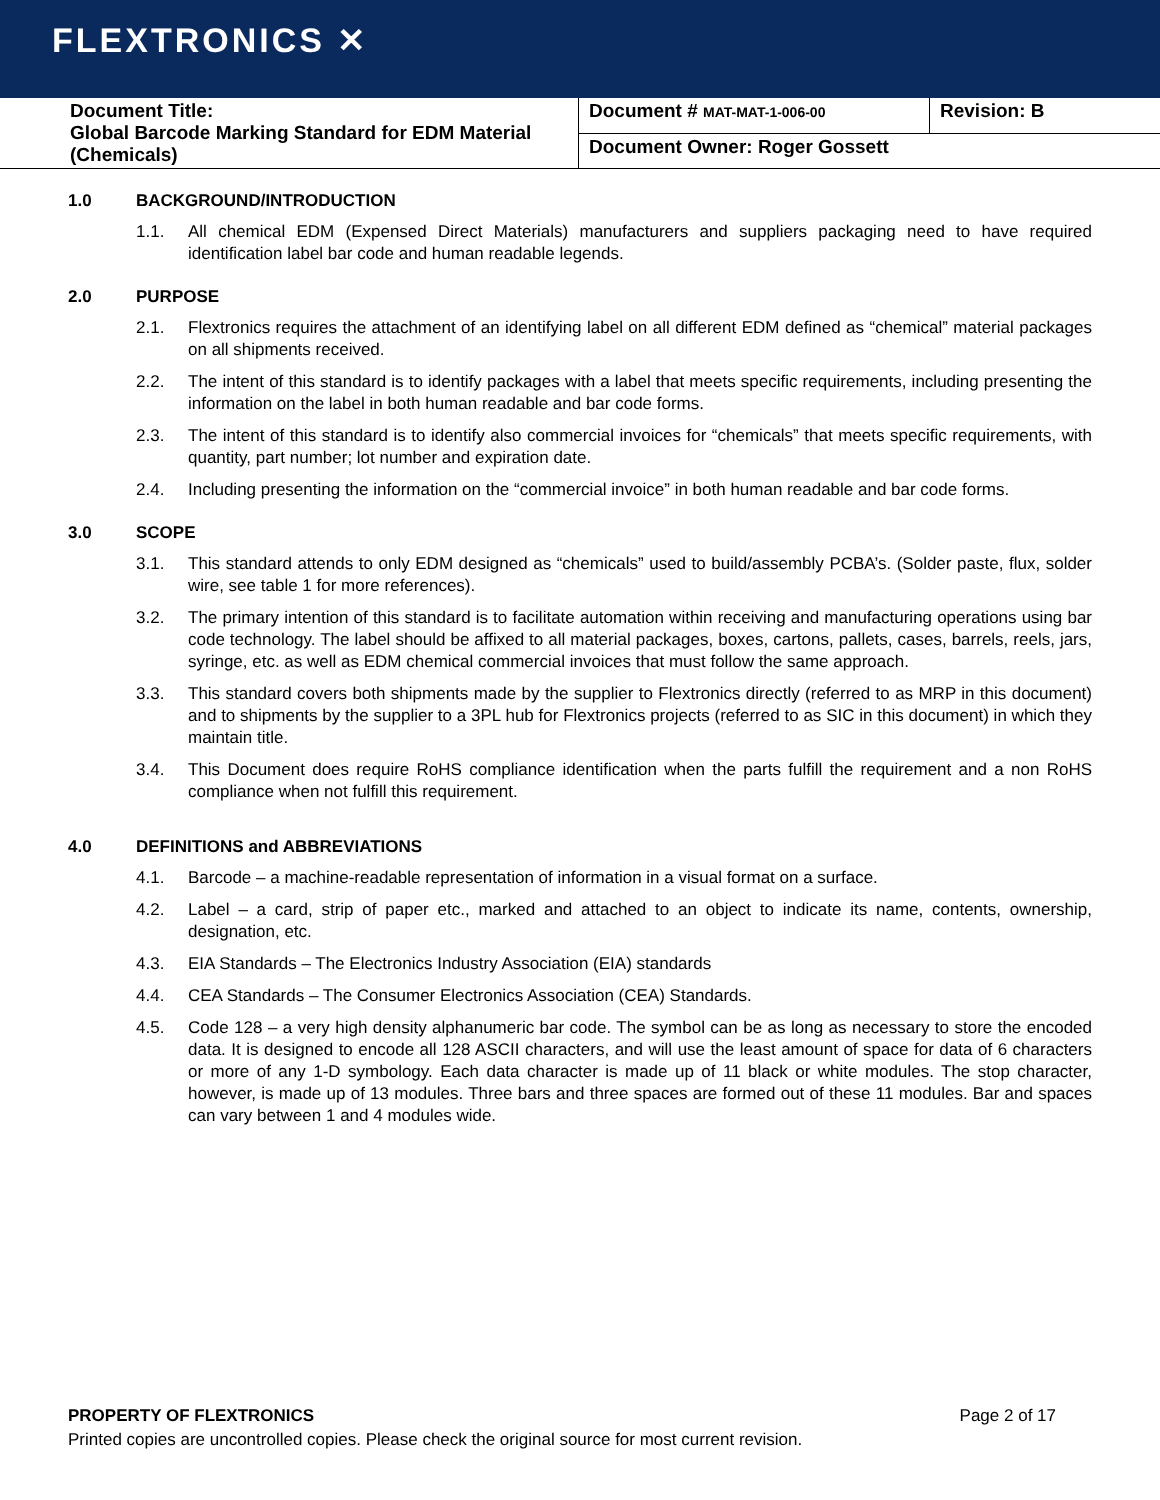FLEXTRONICS ✕
| Document Title: Global Barcode Marking Standard for EDM Material (Chemicals) | Document # MAT-MAT-1-006-00 | Revision: B |
| | Document Owner: Roger Gossett | |
1.0 BACKGROUND/INTRODUCTION
1.1. All chemical EDM (Expensed Direct Materials) manufacturers and suppliers packaging need to have required identification label bar code and human readable legends.
2.0 PURPOSE
2.1. Flextronics requires the attachment of an identifying label on all different EDM defined as “chemical” material packages on all shipments received.
2.2. The intent of this standard is to identify packages with a label that meets specific requirements, including presenting the information on the label in both human readable and bar code forms.
2.3. The intent of this standard is to identify also commercial invoices for “chemicals” that meets specific requirements, with quantity, part number; lot number and expiration date.
2.4. Including presenting the information on the “commercial invoice” in both human readable and bar code forms.
3.0 SCOPE
3.1. This standard attends to only EDM designed as “chemicals” used to build/assembly PCBA’s. (Solder paste, flux, solder wire, see table 1 for more references).
3.2. The primary intention of this standard is to facilitate automation within receiving and manufacturing operations using bar code technology. The label should be affixed to all material packages, boxes, cartons, pallets, cases, barrels, reels, jars, syringe, etc. as well as EDM chemical commercial invoices that must follow the same approach.
3.3. This standard covers both shipments made by the supplier to Flextronics directly (referred to as MRP in this document) and to shipments by the supplier to a 3PL hub for Flextronics projects (referred to as SIC in this document) in which they maintain title.
3.4. This Document does require RoHS compliance identification when the parts fulfill the requirement and a non RoHS compliance when not fulfill this requirement.
4.0 DEFINITIONS and ABBREVIATIONS
4.1. Barcode – a machine-readable representation of information in a visual format on a surface.
4.2. Label – a card, strip of paper etc., marked and attached to an object to indicate its name, contents, ownership, designation, etc.
4.3. EIA Standards – The Electronics Industry Association (EIA) standards
4.4. CEA Standards – The Consumer Electronics Association (CEA) Standards.
4.5. Code 128 – a very high density alphanumeric bar code. The symbol can be as long as necessary to store the encoded data. It is designed to encode all 128 ASCII characters, and will use the least amount of space for data of 6 characters or more of any 1-D symbology. Each data character is made up of 11 black or white modules. The stop character, however, is made up of 13 modules. Three bars and three spaces are formed out of these 11 modules. Bar and spaces can vary between 1 and 4 modules wide.
PROPERTY OF FLEXTRONICS Page 2 of 17
Printed copies are uncontrolled copies. Please check the original source for most current revision.